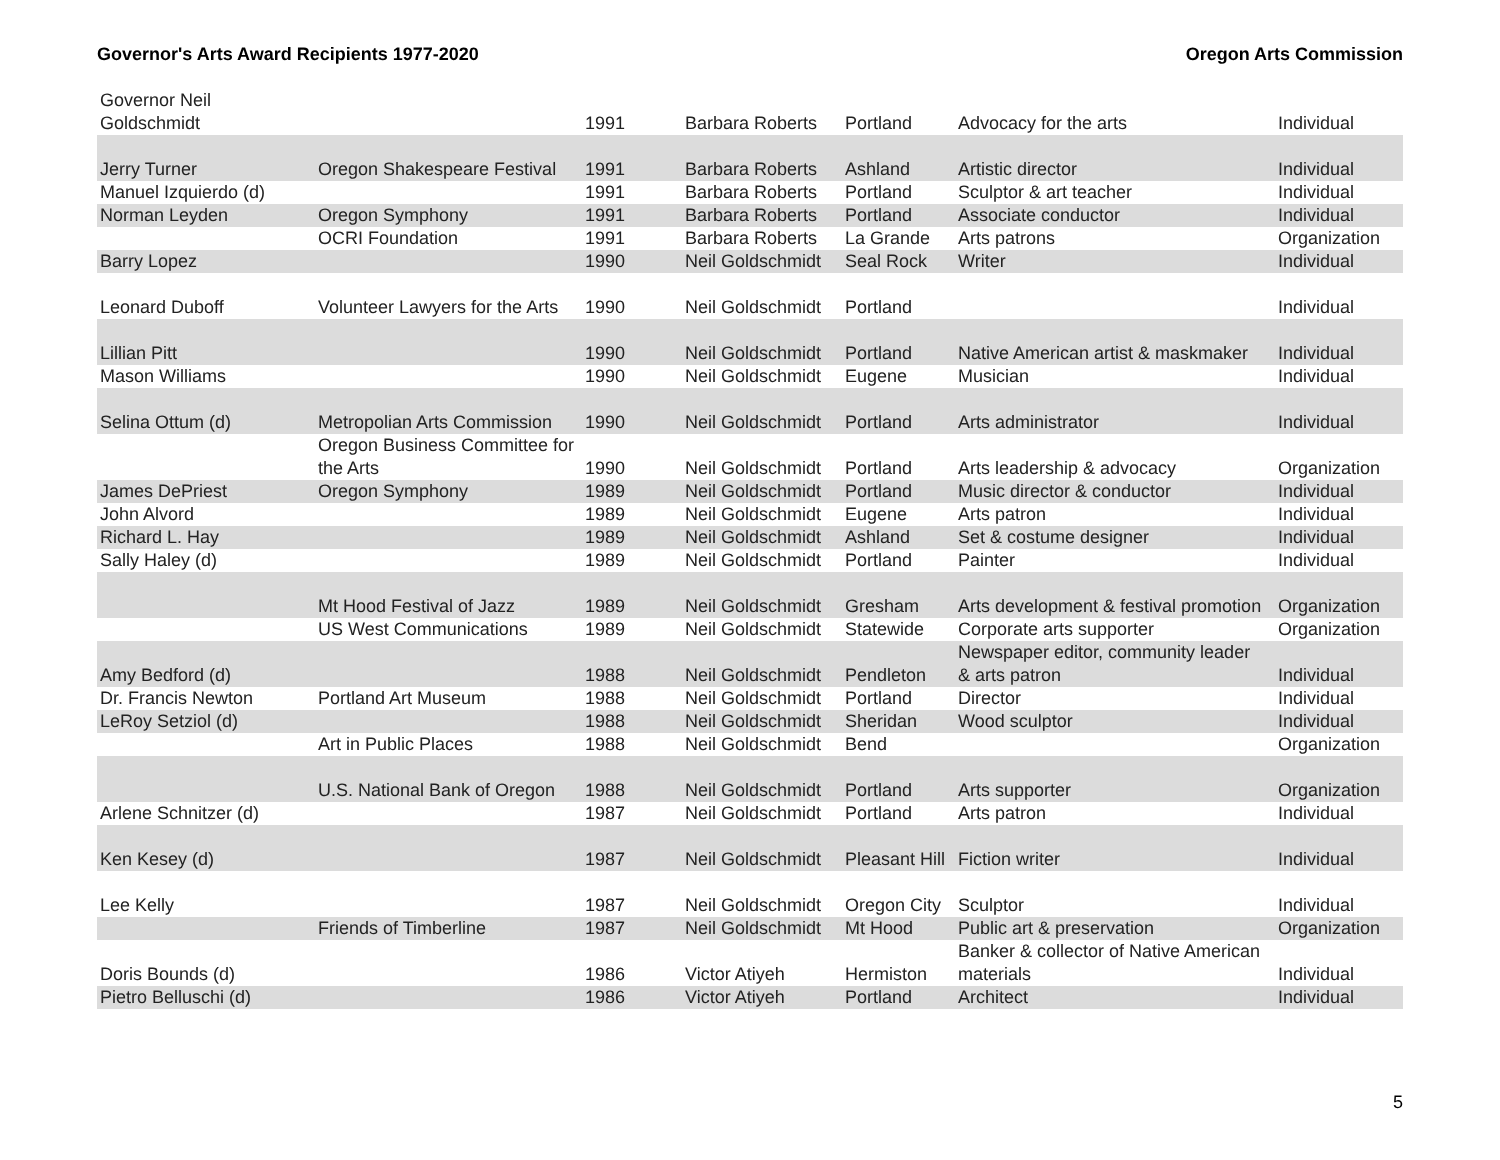Governor's Arts Award Recipients 1977-2020 Oregon Arts Commission
| Governor Neil Goldschmidt | | 1991 | Barbara Roberts | Portland | Advocacy for the arts | Individual |
| Jerry Turner | Oregon Shakespeare Festival | 1991 | Barbara Roberts | Ashland | Artistic director | Individual |
| Manuel Izquierdo (d) | | 1991 | Barbara Roberts | Portland | Sculptor & art teacher | Individual |
| Norman Leyden | Oregon Symphony | 1991 | Barbara Roberts | Portland | Associate conductor | Individual |
| | OCRI Foundation | 1991 | Barbara Roberts | La Grande | Arts patrons | Organization |
| Barry Lopez | | 1990 | Neil Goldschmidt | Seal Rock | Writer | Individual |
| Leonard Duboff | Volunteer Lawyers for the Arts | 1990 | Neil Goldschmidt | Portland | | Individual |
| Lillian Pitt | | 1990 | Neil Goldschmidt | Portland | Native American artist & maskmaker | Individual |
| Mason Williams | | 1990 | Neil Goldschmidt | Eugene | Musician | Individual |
| Selina Ottum (d) | Metropolian Arts Commission | 1990 | Neil Goldschmidt | Portland | Arts administrator | Individual |
| | Oregon Business Committee for the Arts | 1990 | Neil Goldschmidt | Portland | Arts leadership & advocacy | Organization |
| James DePriest | Oregon Symphony | 1989 | Neil Goldschmidt | Portland | Music director & conductor | Individual |
| John Alvord | | 1989 | Neil Goldschmidt | Eugene | Arts patron | Individual |
| Richard L. Hay | | 1989 | Neil Goldschmidt | Ashland | Set & costume designer | Individual |
| Sally Haley (d) | | 1989 | Neil Goldschmidt | Portland | Painter | Individual |
| | Mt Hood Festival of Jazz | 1989 | Neil Goldschmidt | Gresham | Arts development & festival promotion | Organization |
| | US West Communications | 1989 | Neil Goldschmidt | Statewide | Corporate arts supporter | Organization |
| Amy Bedford (d) | | 1988 | Neil Goldschmidt | Pendleton | Newspaper editor, community leader & arts patron | Individual |
| Dr. Francis Newton | Portland Art Museum | 1988 | Neil Goldschmidt | Portland | Director | Individual |
| LeRoy Setziol (d) | | 1988 | Neil Goldschmidt | Sheridan | Wood sculptor | Individual |
| | Art in Public Places | 1988 | Neil Goldschmidt | Bend | | Organization |
| | U.S. National Bank of Oregon | 1988 | Neil Goldschmidt | Portland | Arts supporter | Organization |
| Arlene Schnitzer (d) | | 1987 | Neil Goldschmidt | Portland | Arts patron | Individual |
| Ken Kesey (d) | | 1987 | Neil Goldschmidt | Pleasant Hill | Fiction writer | Individual |
| Lee Kelly | | 1987 | Neil Goldschmidt | Oregon City | Sculptor | Individual |
| | Friends of Timberline | 1987 | Neil Goldschmidt | Mt Hood | Public art & preservation | Organization |
| Doris Bounds (d) | | 1986 | Victor Atiyeh | Hermiston | Banker & collector of Native American materials | Individual |
| Pietro Belluschi (d) | | 1986 | Victor Atiyeh | Portland | Architect | Individual |
5